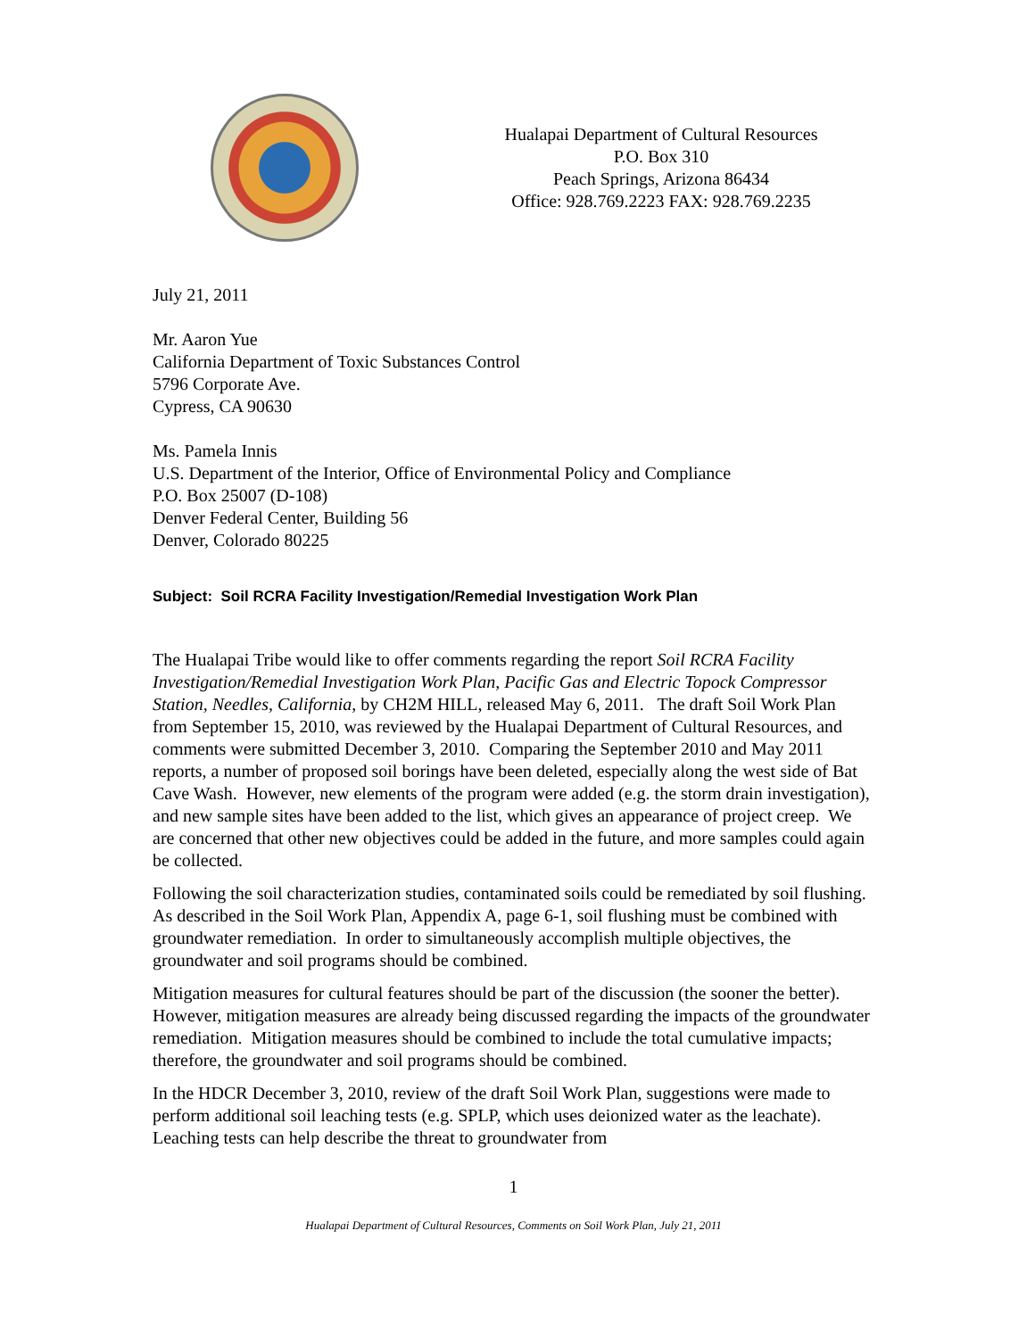Hualapai Department of Cultural Resources
P.O. Box 310
Peach Springs, Arizona 86434
Office: 928.769.2223 FAX: 928.769.2235
July 21, 2011
Mr. Aaron Yue
California Department of Toxic Substances Control
5796 Corporate Ave.
Cypress, CA 90630
Ms. Pamela Innis
U.S. Department of the Interior, Office of Environmental Policy and Compliance
P.O. Box 25007 (D-108)
Denver Federal Center, Building 56
Denver, Colorado 80225
Subject: Soil RCRA Facility Investigation/Remedial Investigation Work Plan
The Hualapai Tribe would like to offer comments regarding the report Soil RCRA Facility Investigation/Remedial Investigation Work Plan, Pacific Gas and Electric Topock Compressor Station, Needles, California, by CH2M HILL, released May 6, 2011. The draft Soil Work Plan from September 15, 2010, was reviewed by the Hualapai Department of Cultural Resources, and comments were submitted December 3, 2010. Comparing the September 2010 and May 2011 reports, a number of proposed soil borings have been deleted, especially along the west side of Bat Cave Wash. However, new elements of the program were added (e.g. the storm drain investigation), and new sample sites have been added to the list, which gives an appearance of project creep. We are concerned that other new objectives could be added in the future, and more samples could again be collected.
Following the soil characterization studies, contaminated soils could be remediated by soil flushing. As described in the Soil Work Plan, Appendix A, page 6-1, soil flushing must be combined with groundwater remediation. In order to simultaneously accomplish multiple objectives, the groundwater and soil programs should be combined.
Mitigation measures for cultural features should be part of the discussion (the sooner the better). However, mitigation measures are already being discussed regarding the impacts of the groundwater remediation. Mitigation measures should be combined to include the total cumulative impacts; therefore, the groundwater and soil programs should be combined.
In the HDCR December 3, 2010, review of the draft Soil Work Plan, suggestions were made to perform additional soil leaching tests (e.g. SPLP, which uses deionized water as the leachate). Leaching tests can help describe the threat to groundwater from
1
Hualapai Department of Cultural Resources, Comments on Soil Work Plan, July 21, 2011